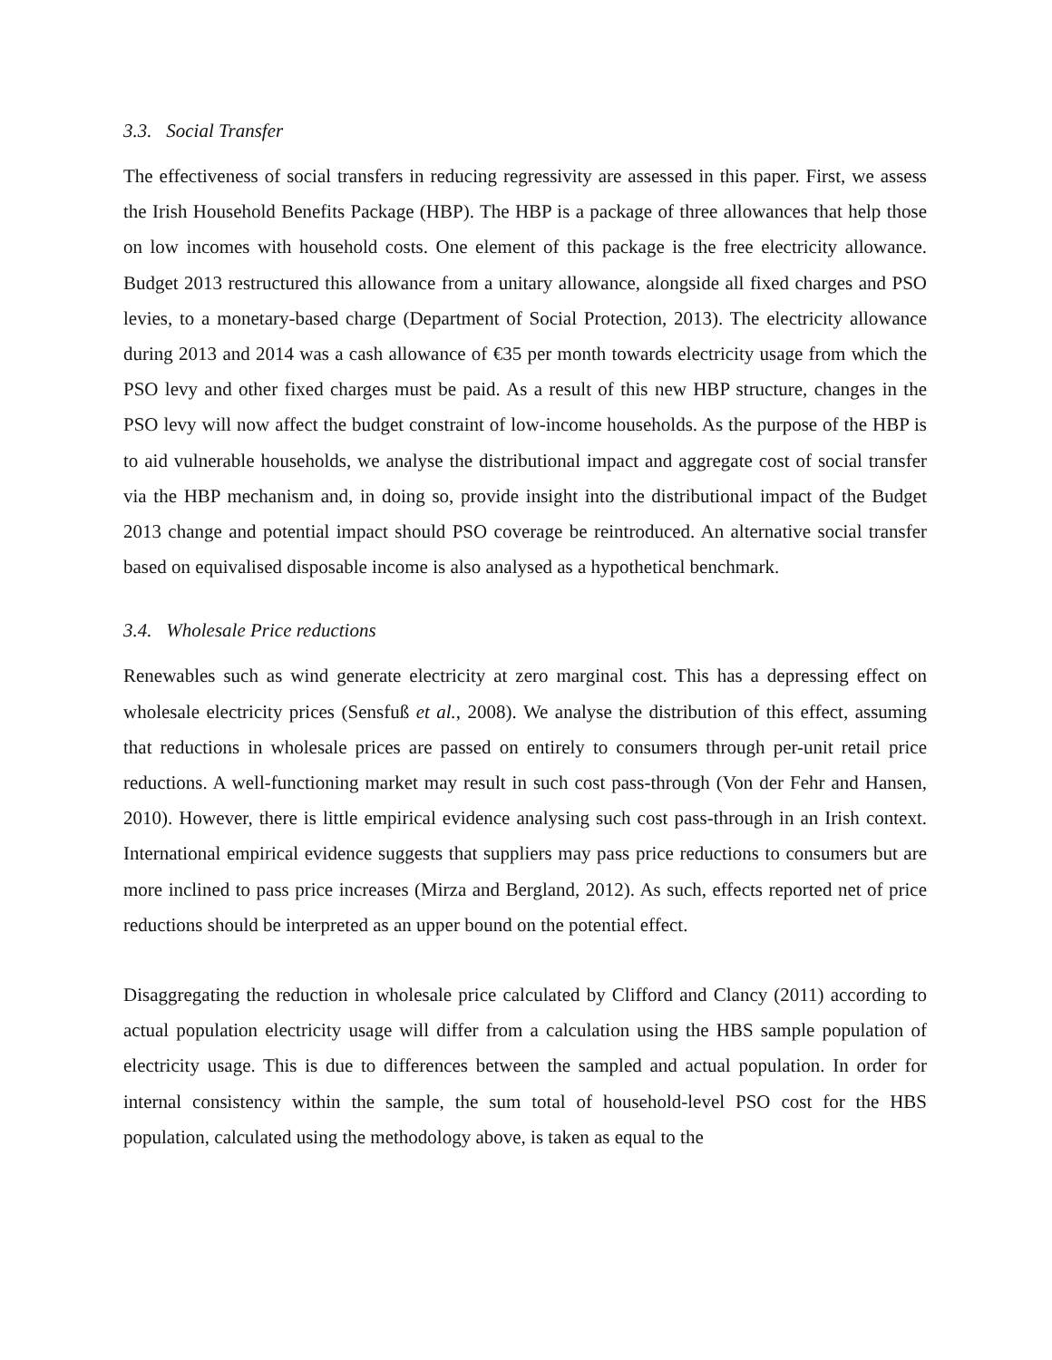3.3. Social Transfer
The effectiveness of social transfers in reducing regressivity are assessed in this paper. First, we assess the Irish Household Benefits Package (HBP). The HBP is a package of three allowances that help those on low incomes with household costs. One element of this package is the free electricity allowance. Budget 2013 restructured this allowance from a unitary allowance, alongside all fixed charges and PSO levies, to a monetary-based charge (Department of Social Protection, 2013). The electricity allowance during 2013 and 2014 was a cash allowance of €35 per month towards electricity usage from which the PSO levy and other fixed charges must be paid. As a result of this new HBP structure, changes in the PSO levy will now affect the budget constraint of low-income households. As the purpose of the HBP is to aid vulnerable households, we analyse the distributional impact and aggregate cost of social transfer via the HBP mechanism and, in doing so, provide insight into the distributional impact of the Budget 2013 change and potential impact should PSO coverage be reintroduced. An alternative social transfer based on equivalised disposable income is also analysed as a hypothetical benchmark.
3.4. Wholesale Price reductions
Renewables such as wind generate electricity at zero marginal cost. This has a depressing effect on wholesale electricity prices (Sensfuß et al., 2008). We analyse the distribution of this effect, assuming that reductions in wholesale prices are passed on entirely to consumers through per-unit retail price reductions. A well-functioning market may result in such cost pass-through (Von der Fehr and Hansen, 2010). However, there is little empirical evidence analysing such cost pass-through in an Irish context. International empirical evidence suggests that suppliers may pass price reductions to consumers but are more inclined to pass price increases (Mirza and Bergland, 2012). As such, effects reported net of price reductions should be interpreted as an upper bound on the potential effect.
Disaggregating the reduction in wholesale price calculated by Clifford and Clancy (2011) according to actual population electricity usage will differ from a calculation using the HBS sample population of electricity usage. This is due to differences between the sampled and actual population. In order for internal consistency within the sample, the sum total of household-level PSO cost for the HBS population, calculated using the methodology above, is taken as equal to the